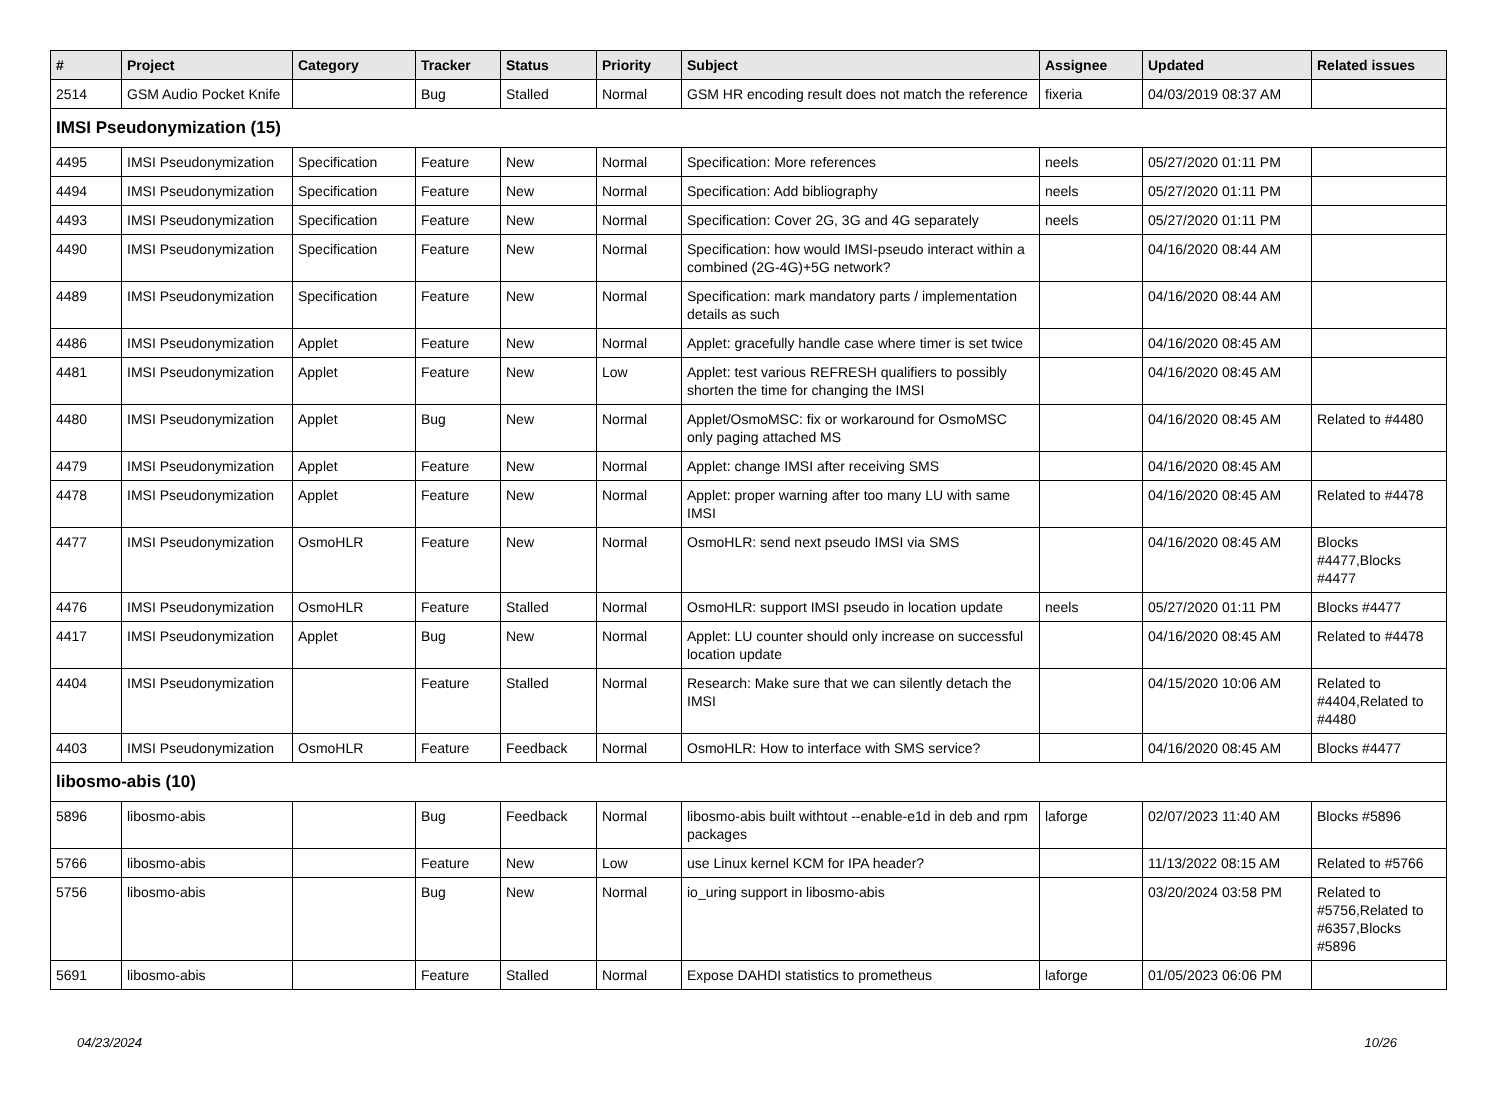| # | Project | Category | Tracker | Status | Priority | Subject | Assignee | Updated | Related issues |
| --- | --- | --- | --- | --- | --- | --- | --- | --- | --- |
| 2514 | GSM Audio Pocket Knife | | Bug | Stalled | Normal | GSM HR encoding result does not match the reference | fixeria | 04/03/2019 08:37 AM | |
| IMSI Pseudonymization (15) | | | | | | | | | |
| 4495 | IMSI Pseudonymization | Specification | Feature | New | Normal | Specification: More references | neels | 05/27/2020 01:11 PM | |
| 4494 | IMSI Pseudonymization | Specification | Feature | New | Normal | Specification: Add bibliography | neels | 05/27/2020 01:11 PM | |
| 4493 | IMSI Pseudonymization | Specification | Feature | New | Normal | Specification: Cover 2G, 3G and 4G separately | neels | 05/27/2020 01:11 PM | |
| 4490 | IMSI Pseudonymization | Specification | Feature | New | Normal | Specification: how would IMSI-pseudo interact within a combined (2G-4G)+5G network? | | 04/16/2020 08:44 AM | |
| 4489 | IMSI Pseudonymization | Specification | Feature | New | Normal | Specification: mark mandatory parts / implementation details as such | | 04/16/2020 08:44 AM | |
| 4486 | IMSI Pseudonymization | Applet | Feature | New | Normal | Applet: gracefully handle case where timer is set twice | | 04/16/2020 08:45 AM | |
| 4481 | IMSI Pseudonymization | Applet | Feature | New | Low | Applet: test various REFRESH qualifiers to possibly shorten the time for changing the IMSI | | 04/16/2020 08:45 AM | |
| 4480 | IMSI Pseudonymization | Applet | Bug | New | Normal | Applet/OsmoMSC: fix or workaround for OsmoMSC only paging attached MS | | 04/16/2020 08:45 AM | Related to #4480 |
| 4479 | IMSI Pseudonymization | Applet | Feature | New | Normal | Applet: change IMSI after receiving SMS | | 04/16/2020 08:45 AM | |
| 4478 | IMSI Pseudonymization | Applet | Feature | New | Normal | Applet: proper warning after too many LU with same IMSI | | 04/16/2020 08:45 AM | Related to #4478 |
| 4477 | IMSI Pseudonymization | OsmoHLR | Feature | New | Normal | OsmoHLR: send next pseudo IMSI via SMS | | 04/16/2020 08:45 AM | Blocks #4477,Blocks #4477 |
| 4476 | IMSI Pseudonymization | OsmoHLR | Feature | Stalled | Normal | OsmoHLR: support IMSI pseudo in location update | neels | 05/27/2020 01:11 PM | Blocks #4477 |
| 4417 | IMSI Pseudonymization | Applet | Bug | New | Normal | Applet: LU counter should only increase on successful location update | | 04/16/2020 08:45 AM | Related to #4478 |
| 4404 | IMSI Pseudonymization | | Feature | Stalled | Normal | Research: Make sure that we can silently detach the IMSI | | 04/15/2020 10:06 AM | Related to #4404,Related to #4480 |
| 4403 | IMSI Pseudonymization | OsmoHLR | Feature | Feedback | Normal | OsmoHLR: How to interface with SMS service? | | 04/16/2020 08:45 AM | Blocks #4477 |
| libosmo-abis (10) | | | | | | | | | |
| 5896 | libosmo-abis | | Bug | Feedback | Normal | libosmo-abis built withtout --enable-e1d in deb and rpm packages | laforge | 02/07/2023 11:40 AM | Blocks #5896 |
| 5766 | libosmo-abis | | Feature | New | Low | use Linux kernel KCM for IPA header? | | 11/13/2022 08:15 AM | Related to #5766 |
| 5756 | libosmo-abis | | Bug | New | Normal | io_uring support in libosmo-abis | | 03/20/2024 03:58 PM | Related to #5756,Related to #6357,Blocks #5896 |
| 5691 | libosmo-abis | | Feature | Stalled | Normal | Expose DAHDI statistics to prometheus | laforge | 01/05/2023 06:06 PM | |
04/23/2024 10/26